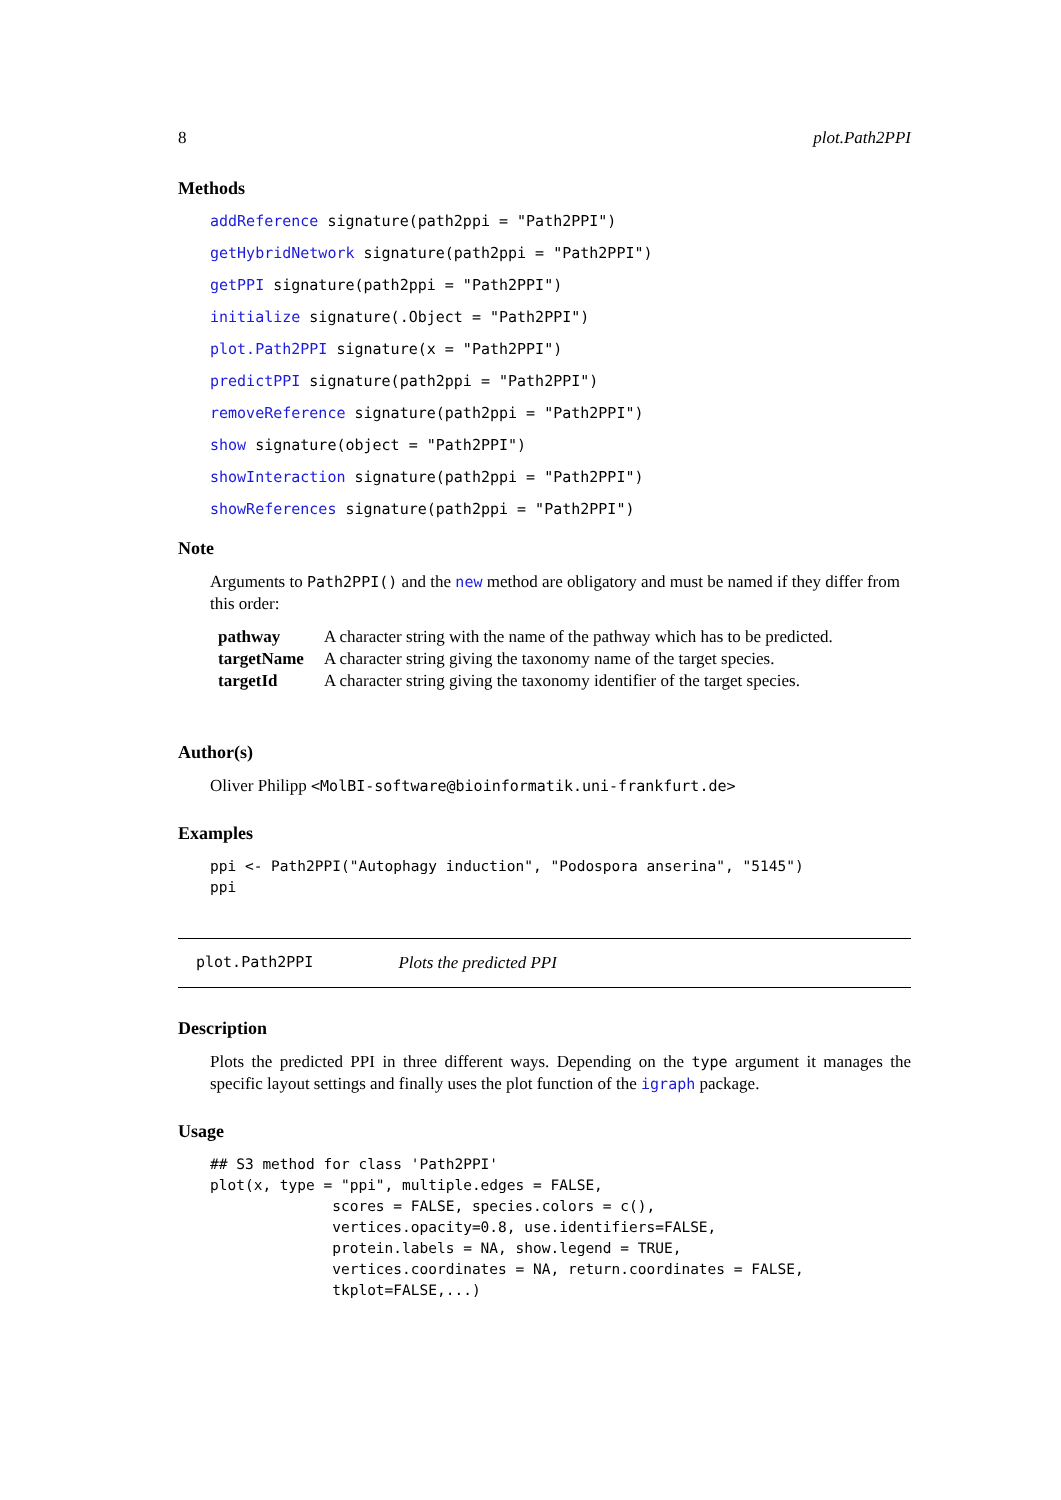8 plot.Path2PPI
Methods
addReference signature(path2ppi = "Path2PPI")
getHybridNetwork signature(path2ppi = "Path2PPI")
getPPI signature(path2ppi = "Path2PPI")
initialize signature(.Object = "Path2PPI")
plot.Path2PPI signature(x = "Path2PPI")
predictPPI signature(path2ppi = "Path2PPI")
removeReference signature(path2ppi = "Path2PPI")
show signature(object = "Path2PPI")
showInteraction signature(path2ppi = "Path2PPI")
showReferences signature(path2ppi = "Path2PPI")
Note
Arguments to Path2PPI() and the new method are obligatory and must be named if they differ from this order:
| pathway | A character string with the name of the pathway which has to be predicted. |
| targetName | A character string giving the taxonomy name of the target species. |
| targetId | A character string giving the taxonomy identifier of the target species. |
Author(s)
Oliver Philipp <MolBI-software@bioinformatik.uni-frankfurt.de>
Examples
ppi <- Path2PPI("Autophagy induction", "Podospora anserina", "5145")
ppi
plot.Path2PPI Plots the predicted PPI
Description
Plots the predicted PPI in three different ways. Depending on the type argument it manages the specific layout settings and finally uses the plot function of the igraph package.
Usage
## S3 method for class 'Path2PPI'
plot(x, type = "ppi", multiple.edges = FALSE,
              scores = FALSE, species.colors = c(),
              vertices.opacity=0.8, use.identifiers=FALSE,
              protein.labels = NA, show.legend = TRUE,
              vertices.coordinates = NA, return.coordinates = FALSE,
              tkplot=FALSE,...)